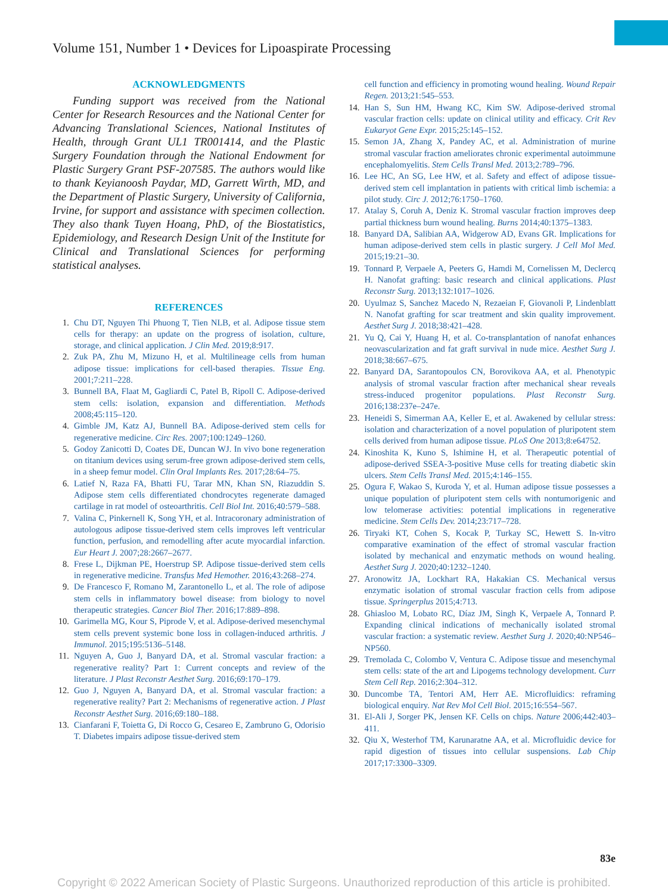Volume 151, Number 1 • Devices for Lipoaspirate Processing
ACKNOWLEDGMENTS
Funding support was received from the National Center for Research Resources and the National Center for Advancing Translational Sciences, National Institutes of Health, through Grant UL1 TR001414, and the Plastic Surgery Foundation through the National Endowment for Plastic Surgery Grant PSF-207585. The authors would like to thank Keyianoosh Paydar, MD, Garrett Wirth, MD, and the Department of Plastic Surgery, University of California, Irvine, for support and assistance with specimen collection. They also thank Tuyen Hoang, PhD, of the Biostatistics, Epidemiology, and Research Design Unit of the Institute for Clinical and Translational Sciences for performing statistical analyses.
REFERENCES
1. Chu DT, Nguyen Thi Phuong T, Tien NLB, et al. Adipose tissue stem cells for therapy: an update on the progress of isolation, culture, storage, and clinical application. J Clin Med. 2019;8:917.
2. Zuk PA, Zhu M, Mizuno H, et al. Multilineage cells from human adipose tissue: implications for cell-based therapies. Tissue Eng. 2001;7:211–228.
3. Bunnell BA, Flaat M, Gagliardi C, Patel B, Ripoll C. Adipose-derived stem cells: isolation, expansion and differentiation. Methods 2008;45:115–120.
4. Gimble JM, Katz AJ, Bunnell BA. Adipose-derived stem cells for regenerative medicine. Circ Res. 2007;100:1249–1260.
5. Godoy Zanicotti D, Coates DE, Duncan WJ. In vivo bone regeneration on titanium devices using serum-free grown adipose-derived stem cells, in a sheep femur model. Clin Oral Implants Res. 2017;28:64–75.
6. Latief N, Raza FA, Bhatti FU, Tarar MN, Khan SN, Riazuddin S. Adipose stem cells differentiated chondrocytes regenerate damaged cartilage in rat model of osteoarthritis. Cell Biol Int. 2016;40:579–588.
7. Valina C, Pinkernell K, Song YH, et al. Intracoronary administration of autologous adipose tissue-derived stem cells improves left ventricular function, perfusion, and remodelling after acute myocardial infarction. Eur Heart J. 2007;28:2667–2677.
8. Frese L, Dijkman PE, Hoerstrup SP. Adipose tissue-derived stem cells in regenerative medicine. Transfus Med Hemother. 2016;43:268–274.
9. De Francesco F, Romano M, Zarantonello L, et al. The role of adipose stem cells in inflammatory bowel disease: from biology to novel therapeutic strategies. Cancer Biol Ther. 2016;17:889–898.
10. Garimella MG, Kour S, Piprode V, et al. Adipose-derived mesenchymal stem cells prevent systemic bone loss in collagen-induced arthritis. J Immunol. 2015;195:5136–5148.
11. Nguyen A, Guo J, Banyard DA, et al. Stromal vascular fraction: a regenerative reality? Part 1: Current concepts and review of the literature. J Plast Reconstr Aesthet Surg. 2016;69:170–179.
12. Guo J, Nguyen A, Banyard DA, et al. Stromal vascular fraction: a regenerative reality? Part 2: Mechanisms of regenerative action. J Plast Reconstr Aesthet Surg. 2016;69:180–188.
13. Cianfarani F, Toietta G, Di Rocco G, Cesareo E, Zambruno G, Odorisio T. Diabetes impairs adipose tissue-derived stem
cell function and efficiency in promoting wound healing. Wound Repair Regen. 2013;21:545–553.
14. Han S, Sun HM, Hwang KC, Kim SW. Adipose-derived stromal vascular fraction cells: update on clinical utility and efficacy. Crit Rev Eukaryot Gene Expr. 2015;25:145–152.
15. Semon JA, Zhang X, Pandey AC, et al. Administration of murine stromal vascular fraction ameliorates chronic experimental autoimmune encephalomyelitis. Stem Cells Transl Med. 2013;2:789–796.
16. Lee HC, An SG, Lee HW, et al. Safety and effect of adipose tissue-derived stem cell implantation in patients with critical limb ischemia: a pilot study. Circ J. 2012;76:1750–1760.
17. Atalay S, Coruh A, Deniz K. Stromal vascular fraction improves deep partial thickness burn wound healing. Burns 2014;40:1375–1383.
18. Banyard DA, Salibian AA, Widgerow AD, Evans GR. Implications for human adipose-derived stem cells in plastic surgery. J Cell Mol Med. 2015;19:21–30.
19. Tonnard P, Verpaele A, Peeters G, Hamdi M, Cornelissen M, Declercq H. Nanofat grafting: basic research and clinical applications. Plast Reconstr Surg. 2013;132:1017–1026.
20. Uyulmaz S, Sanchez Macedo N, Rezaeian F, Giovanoli P, Lindenblatt N. Nanofat grafting for scar treatment and skin quality improvement. Aesthet Surg J. 2018;38:421–428.
21. Yu Q, Cai Y, Huang H, et al. Co-transplantation of nanofat enhances neovascularization and fat graft survival in nude mice. Aesthet Surg J. 2018;38:667–675.
22. Banyard DA, Sarantopoulos CN, Borovikova AA, et al. Phenotypic analysis of stromal vascular fraction after mechanical shear reveals stress-induced progenitor populations. Plast Reconstr Surg. 2016;138:237e–247e.
23. Heneidi S, Simerman AA, Keller E, et al. Awakened by cellular stress: isolation and characterization of a novel population of pluripotent stem cells derived from human adipose tissue. PLoS One 2013;8:e64752.
24. Kinoshita K, Kuno S, Ishimine H, et al. Therapeutic potential of adipose-derived SSEA-3-positive Muse cells for treating diabetic skin ulcers. Stem Cells Transl Med. 2015;4:146–155.
25. Ogura F, Wakao S, Kuroda Y, et al. Human adipose tissue possesses a unique population of pluripotent stem cells with nontumorigenic and low telomerase activities: potential implications in regenerative medicine. Stem Cells Dev. 2014;23:717–728.
26. Tiryaki KT, Cohen S, Kocak P, Turkay SC, Hewett S. In-vitro comparative examination of the effect of stromal vascular fraction isolated by mechanical and enzymatic methods on wound healing. Aesthet Surg J. 2020;40:1232–1240.
27. Aronowitz JA, Lockhart RA, Hakakian CS. Mechanical versus enzymatic isolation of stromal vascular fraction cells from adipose tissue. Springerplus 2015;4:713.
28. Ghiasloo M, Lobato RC, Díaz JM, Singh K, Verpaele A, Tonnard P. Expanding clinical indications of mechanically isolated stromal vascular fraction: a systematic review. Aesthet Surg J. 2020;40:NP546–NP560.
29. Tremolada C, Colombo V, Ventura C. Adipose tissue and mesenchymal stem cells: state of the art and Lipogems technology development. Curr Stem Cell Rep. 2016;2:304–312.
30. Duncombe TA, Tentori AM, Herr AE. Microfluidics: reframing biological enquiry. Nat Rev Mol Cell Biol. 2015;16:554–567.
31. El-Ali J, Sorger PK, Jensen KF. Cells on chips. Nature 2006;442:403–411.
32. Qiu X, Westerhof TM, Karunaratne AA, et al. Microfluidic device for rapid digestion of tissues into cellular suspensions. Lab Chip 2017;17:3300–3309.
83e
Copyright © 2022 American Society of Plastic Surgeons. Unauthorized reproduction of this article is prohibited.